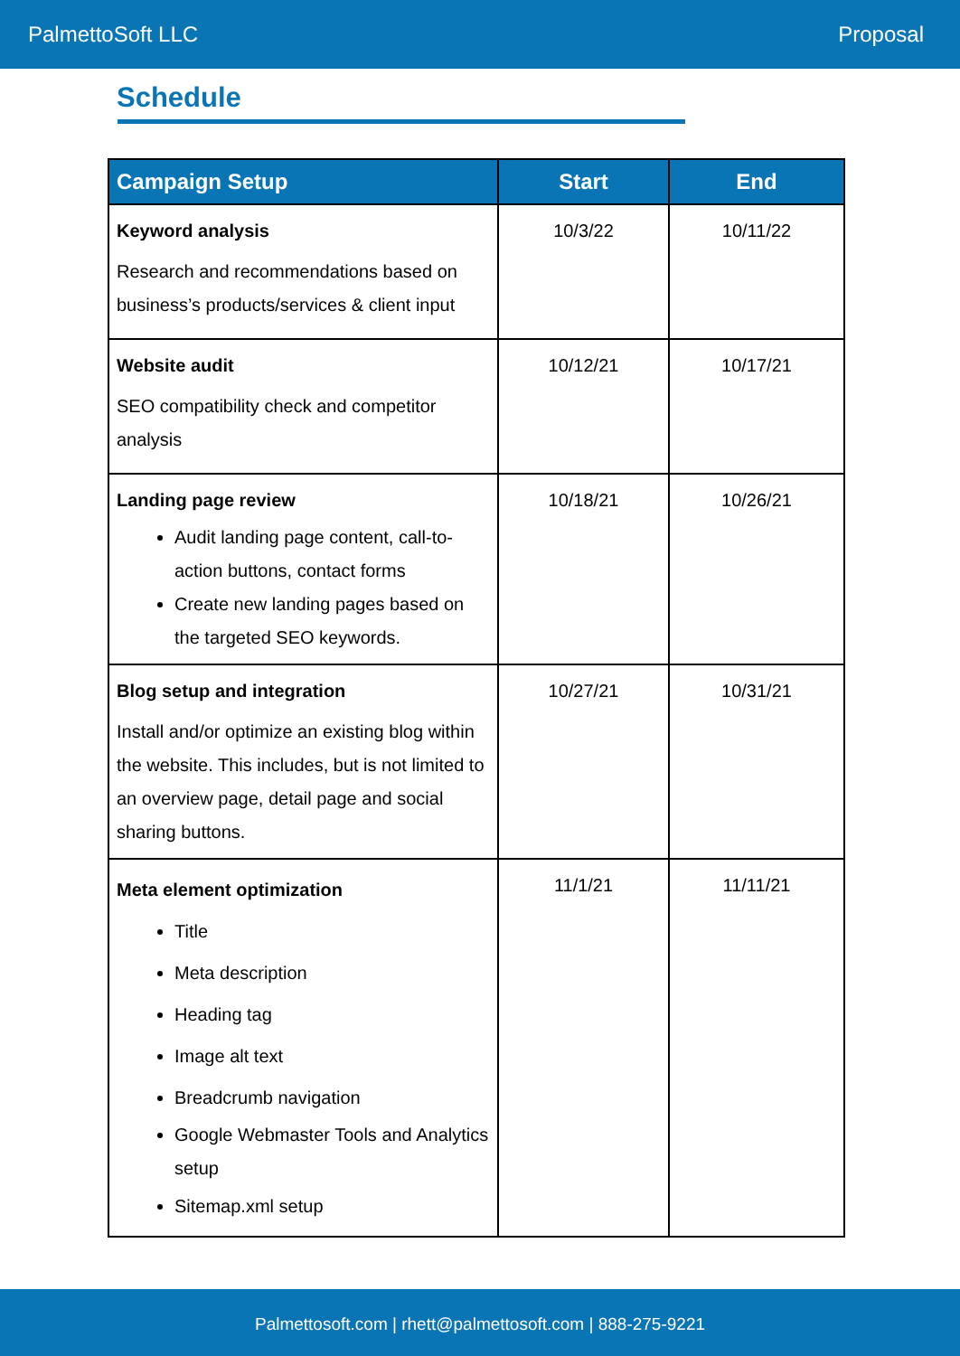PalmettoSoft LLC Proposal
Schedule
| Campaign Setup | Start | End |
| --- | --- | --- |
| Keyword analysis Research and recommendations based on business’s products/services & client input | 10/3/22 | 10/11/22 |
| Website audit SEO compatibility check and competitor analysis | 10/12/21 | 10/17/21 |
| Landing page review Audit landing page content, call-to-action buttons, contact forms Create new landing pages based on the targeted SEO keywords. | 10/18/21 | 10/26/21 |
| Blog setup and integration Install and/or optimize an existing blog within the website. This includes, but is not limited to an overview page, detail page and social sharing buttons. | 10/27/21 | 10/31/21 |
| Meta element optimization Title Meta description Heading tag Image alt text Breadcrumb navigation Google Webmaster Tools and Analytics setup Sitemap.xml setup | 11/1/21 | 11/11/21 |
Palmettosoft.com | rhett@palmettosoft.com | 888-275-9221